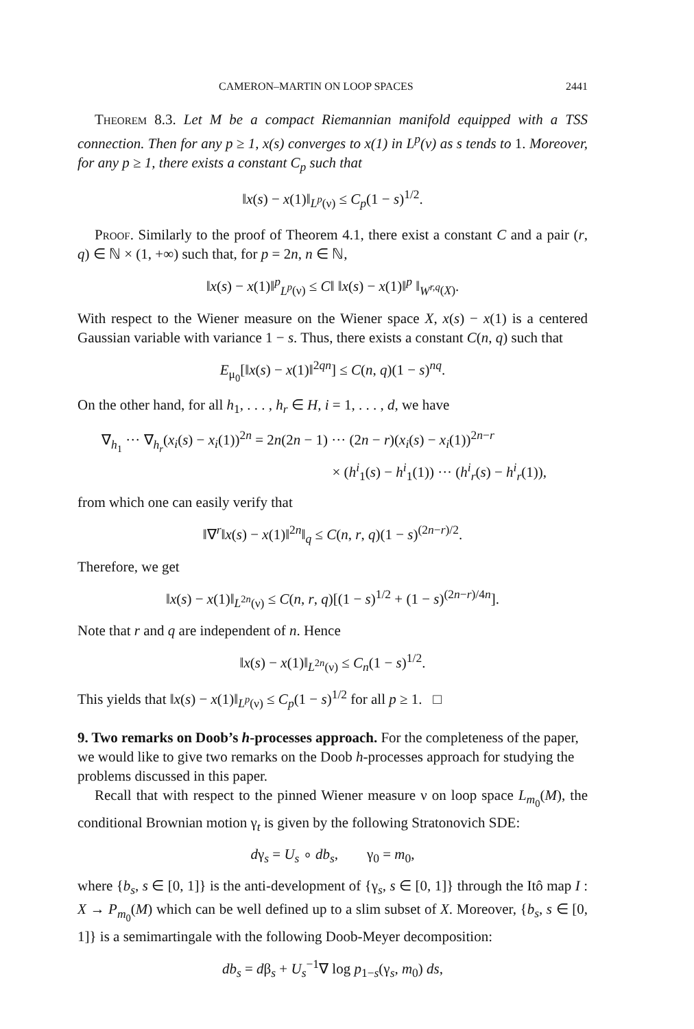CAMERON–MARTIN ON LOOP SPACES 2441
Theorem 8.3. Let M be a compact Riemannian manifold equipped with a TSS connection. Then for any p ≥ 1, x(s) converges to x(1) in L<sup>p</sup>(ν) as s tends to 1. Moreover, for any p ≥ 1, there exists a constant C<sub>p</sub> such that
‖x(s) − x(1)‖<sub>L<sup>p</sup>(ν)</sub> ≤ C<sub>p</sub>(1 − s)<sup>1/2</sup>.
Proof. Similarly to the proof of Theorem 4.1, there exist a constant C and a pair (r, q) ∈ ℕ × (1, +∞) such that, for p = 2n, n ∈ ℕ,
‖x(s) − x(1)‖<sup>p</sup><sub>L<sup>p</sup>(ν)</sub> ≤ C‖ ‖x(s) − x(1)‖<sup>p</sup> ‖<sub>W<sup>r,q</sup>(X)</sub>.
With respect to the Wiener measure on the Wiener space X, x(s) − x(1) is a centered Gaussian variable with variance 1 − s. Thus, there exists a constant C(n, q) such that
E<sub>μ<sub>0</sub></sub>[‖x(s) − x(1)‖<sup>2qn</sup>] ≤ C(n, q)(1 − s)<sup>nq</sup>.
On the other hand, for all h<sub>1</sub>, . . . , h<sub>r</sub> ∈ H, i = 1, . . . , d, we have
∇<sub>h<sub>1</sub></sub> ··· ∇<sub>h<sub>r</sub></sub>(x<sub>i</sub>(s) − x<sub>i</sub>(1))<sup>2n</sup> = 2n(2n − 1) ··· (2n − r)(x<sub>i</sub>(s) − x<sub>i</sub>(1))<sup>2n−r</sup>
× (h<sup>i</sup><sub>1</sub>(s) − h<sup>i</sup><sub>1</sub>(1)) ··· (h<sup>i</sup><sub>r</sub>(s) − h<sup>i</sup><sub>r</sub>(1)),
from which one can easily verify that
‖∇<sup>r</sup>‖x(s) − x(1)‖<sup>2n</sup>‖<sub>q</sub> ≤ C(n, r, q)(1 − s)<sup>(2n−r)/2</sup>.
Therefore, we get
‖x(s) − x(1)‖<sub>L<sup>2n</sup>(ν)</sub> ≤ C(n, r, q)[(1 − s)<sup>1/2</sup> + (1 − s)<sup>(2n−r)/4n</sup>].
Note that r and q are independent of n. Hence
‖x(s) − x(1)‖<sub>L<sup>2n</sup>(ν)</sub> ≤ C<sub>n</sub>(1 − s)<sup>1/2</sup>.
This yields that ‖x(s) − x(1)‖<sub>L<sup>p</sup>(ν)</sub> ≤ C<sub>p</sub>(1 − s)<sup>1/2</sup> for all p ≥ 1. □
9. Two remarks on Doob’s h-processes approach.
For the completeness of the paper, we would like to give two remarks on the Doob h-processes approach for studying the problems discussed in this paper.
Recall that with respect to the pinned Wiener measure ν on loop space L<sub>m<sub>0</sub></sub>(M), the conditional Brownian motion γ<sub>t</sub> is given by the following Stratonovich SDE:
dγ<sub>s</sub> = U<sub>s</sub> ∘ db<sub>s</sub>, γ<sub>0</sub> = m<sub>0</sub>,
where {b<sub>s</sub>, s ∈ [0, 1]} is the anti-development of {γ<sub>s</sub>, s ∈ [0, 1]} through the Itô map I : X → P<sub>m<sub>0</sub></sub>(M) which can be well defined up to a slim subset of X. Moreover, {b<sub>s</sub>, s ∈ [0, 1]} is a semimartingale with the following Doob-Meyer decomposition:
db<sub>s</sub> = dβ<sub>s</sub> + U<sub>s</sub><sup>−1</sup>∇ log p<sub>1−s</sub>(γ<sub>s</sub>, m<sub>0</sub>) ds,